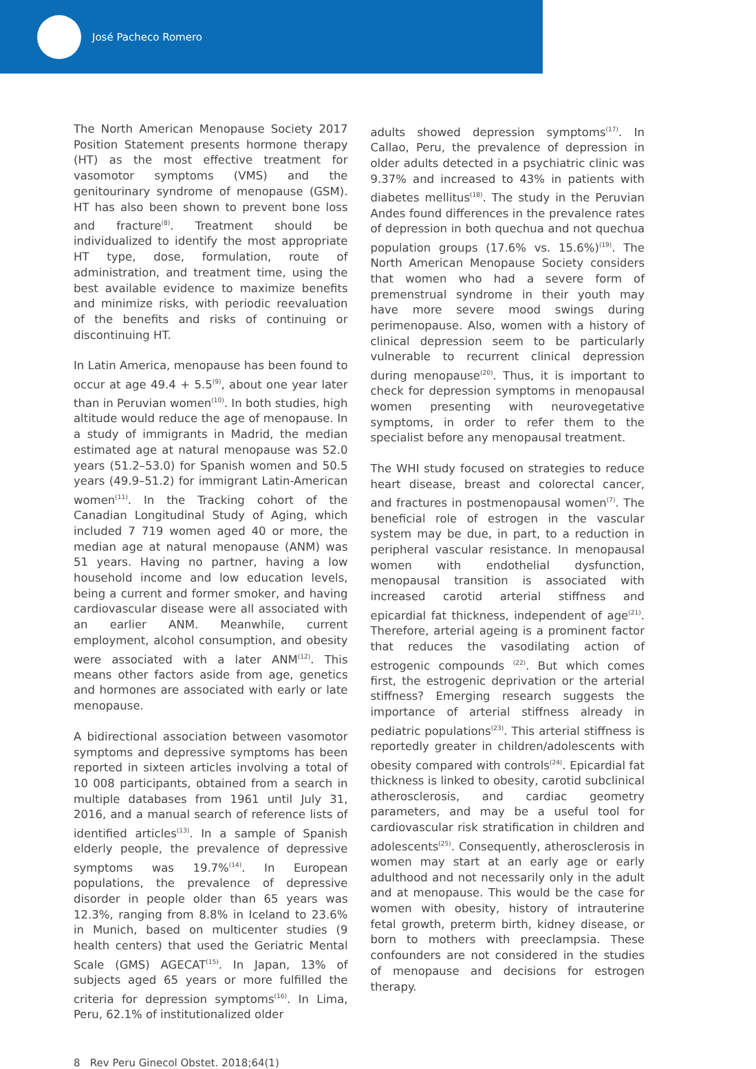José Pacheco Romero
The North American Menopause Society 2017 Position Statement presents hormone therapy (HT) as the most effective treatment for vasomotor symptoms (VMS) and the genitourinary syndrome of menopause (GSM). HT has also been shown to prevent bone loss and fracture<sup>(8)</sup>. Treatment should be individualized to identify the most appropriate HT type, dose, formulation, route of administration, and treatment time, using the best available evidence to maximize benefits and minimize risks, with periodic reevaluation of the benefits and risks of continuing or discontinuing HT.
In Latin America, menopause has been found to occur at age 49.4 + 5.5<sup>(9)</sup>, about one year later than in Peruvian women<sup>(10)</sup>. In both studies, high altitude would reduce the age of menopause. In a study of immigrants in Madrid, the median estimated age at natural menopause was 52.0 years (51.2–53.0) for Spanish women and 50.5 years (49.9–51.2) for immigrant Latin-American women<sup>(11)</sup>. In the Tracking cohort of the Canadian Longitudinal Study of Aging, which included 7 719 women aged 40 or more, the median age at natural menopause (ANM) was 51 years. Having no partner, having a low household income and low education levels, being a current and former smoker, and having cardiovascular disease were all associated with an earlier ANM. Meanwhile, current employment, alcohol consumption, and obesity were associated with a later ANM<sup>(12)</sup>. This means other factors aside from age, genetics and hormones are associated with early or late menopause.
A bidirectional association between vasomotor symptoms and depressive symptoms has been reported in sixteen articles involving a total of 10 008 participants, obtained from a search in multiple databases from 1961 until July 31, 2016, and a manual search of reference lists of identified articles<sup>(13)</sup>. In a sample of Spanish elderly people, the prevalence of depressive symptoms was 19.7%<sup>(14)</sup>. In European populations, the prevalence of depressive disorder in people older than 65 years was 12.3%, ranging from 8.8% in Iceland to 23.6% in Munich, based on multicenter studies (9 health centers) that used the Geriatric Mental Scale (GMS) AGECAT<sup>(15)</sup>. In Japan, 13% of subjects aged 65 years or more fulfilled the criteria for depression symptoms<sup>(16)</sup>. In Lima, Peru, 62.1% of institutionalized older
adults showed depression symptoms<sup>(17)</sup>. In Callao, Peru, the prevalence of depression in older adults detected in a psychiatric clinic was 9.37% and increased to 43% in patients with diabetes mellitus<sup>(18)</sup>. The study in the Peruvian Andes found differences in the prevalence rates of depression in both quechua and not quechua population groups (17.6% vs. 15.6%)<sup>(19)</sup>. The North American Menopause Society considers that women who had a severe form of premenstrual syndrome in their youth may have more severe mood swings during perimenopause. Also, women with a history of clinical depression seem to be particularly vulnerable to recurrent clinical depression during menopause<sup>(20)</sup>. Thus, it is important to check for depression symptoms in menopausal women presenting with neurovegetative symptoms, in order to refer them to the specialist before any menopausal treatment.
The WHI study focused on strategies to reduce heart disease, breast and colorectal cancer, and fractures in postmenopausal women<sup>(7)</sup>. The beneficial role of estrogen in the vascular system may be due, in part, to a reduction in peripheral vascular resistance. In menopausal women with endothelial dysfunction, menopausal transition is associated with increased carotid arterial stiffness and epicardial fat thickness, independent of age<sup>(21)</sup>. Therefore, arterial ageing is a prominent factor that reduces the vasodilating action of estrogenic compounds <sup>(22)</sup>. But which comes first, the estrogenic deprivation or the arterial stiffness? Emerging research suggests the importance of arterial stiffness already in pediatric populations<sup>(23)</sup>. This arterial stiffness is reportedly greater in children/adolescents with obesity compared with controls<sup>(24)</sup>. Epicardial fat thickness is linked to obesity, carotid subclinical atherosclerosis, and cardiac geometry parameters, and may be a useful tool for cardiovascular risk stratification in children and adolescents<sup>(25)</sup>. Consequently, atherosclerosis in women may start at an early age or early adulthood and not necessarily only in the adult and at menopause. This would be the case for women with obesity, history of intrauterine fetal growth, preterm birth, kidney disease, or born to mothers with preeclampsia. These confounders are not considered in the studies of menopause and decisions for estrogen therapy.
8 Rev Peru Ginecol Obstet. 2018;64(1)